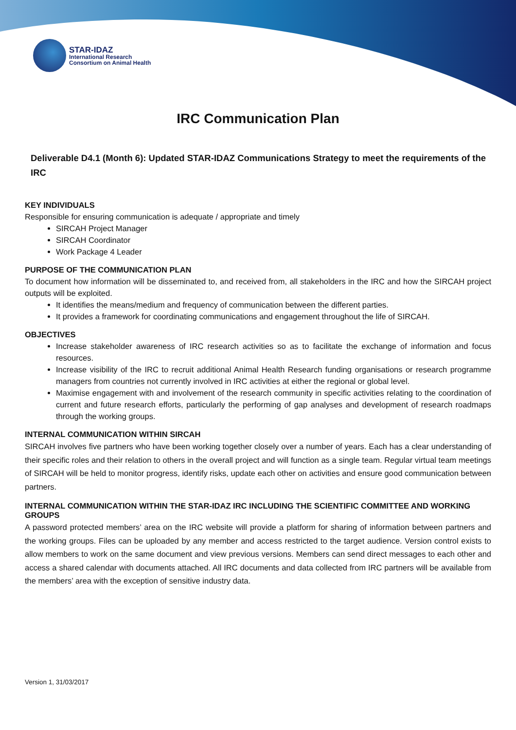STAR-IDAZ
International Research
Consortium on Animal Health
IRC Communication Plan
Deliverable D4.1 (Month 6): Updated STAR-IDAZ Communications Strategy to meet the requirements of the IRC
KEY INDIVIDUALS
Responsible for ensuring communication is adequate / appropriate and timely
SIRCAH Project Manager
SIRCAH Coordinator
Work Package 4 Leader
PURPOSE OF THE COMMUNICATION PLAN
To document how information will be disseminated to, and received from, all stakeholders in the IRC and how the SIRCAH project outputs will be exploited.
It identifies the means/medium and frequency of communication between the different parties.
It provides a framework for coordinating communications and engagement throughout the life of SIRCAH.
OBJECTIVES
Increase stakeholder awareness of IRC research activities so as to facilitate the exchange of information and focus resources.
Increase visibility of the IRC to recruit additional Animal Health Research funding organisations or research programme managers from countries not currently involved in IRC activities at either the regional or global level.
Maximise engagement with and involvement of the research community in specific activities relating to the coordination of current and future research efforts, particularly the performing of gap analyses and development of research roadmaps through the working groups.
INTERNAL COMMUNICATION WITHIN SIRCAH
SIRCAH involves five partners who have been working together closely over a number of years. Each has a clear understanding of their specific roles and their relation to others in the overall project and will function as a single team. Regular virtual team meetings of SIRCAH will be held to monitor progress, identify risks, update each other on activities and ensure good communication between partners.
INTERNAL COMMUNICATION WITHIN THE STAR-IDAZ IRC INCLUDING THE SCIENTIFIC COMMITTEE AND WORKING GROUPS
A password protected members’ area on the IRC website will provide a platform for sharing of information between partners and the working groups. Files can be uploaded by any member and access restricted to the target audience. Version control exists to allow members to work on the same document and view previous versions. Members can send direct messages to each other and access a shared calendar with documents attached. All IRC documents and data collected from IRC partners will be available from the members’ area with the exception of sensitive industry data.
Version 1, 31/03/2017